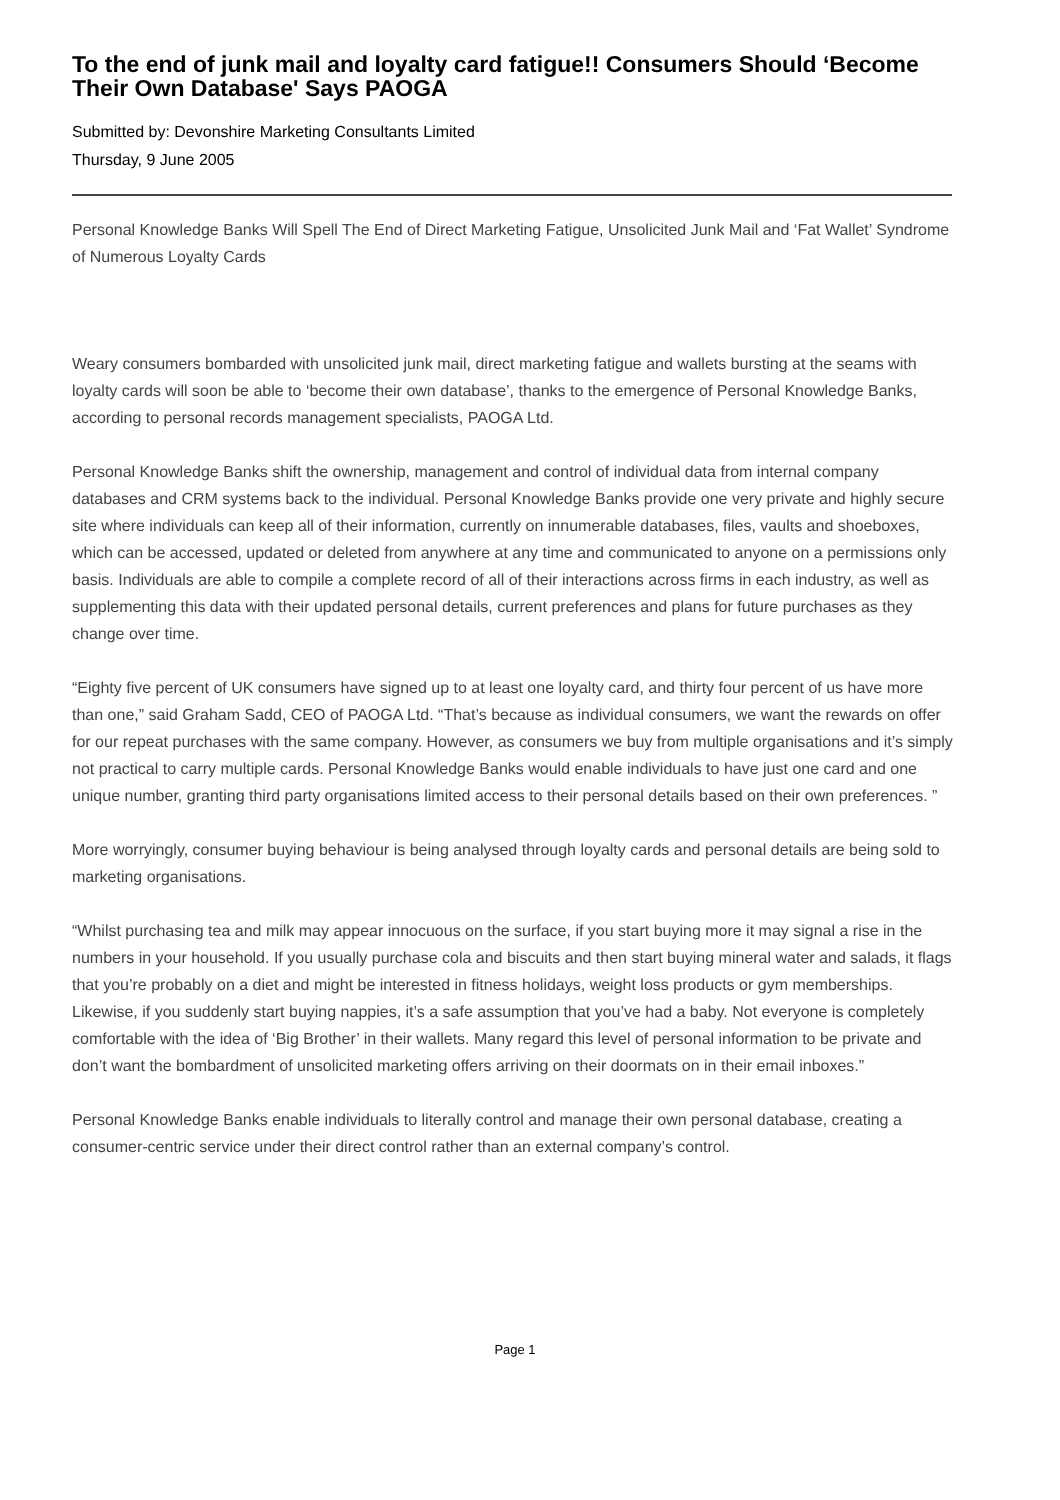To the end of junk mail and loyalty card fatigue!! Consumers Should ‘Become Their Own Database' Says PAOGA
Submitted by: Devonshire Marketing Consultants Limited
Thursday, 9 June 2005
Personal Knowledge Banks Will Spell The End of Direct Marketing Fatigue, Unsolicited Junk Mail and ‘Fat Wallet’ Syndrome of Numerous Loyalty Cards
Weary consumers bombarded with unsolicited junk mail, direct marketing fatigue and wallets bursting at the seams with loyalty cards will soon be able to ‘become their own database’, thanks to the emergence of Personal Knowledge Banks, according to personal records management specialists, PAOGA Ltd.
Personal Knowledge Banks shift the ownership, management and control of individual data from internal company databases and CRM systems back to the individual. Personal Knowledge Banks provide one very private and highly secure site where individuals can keep all of their information, currently on innumerable databases, files, vaults and shoeboxes, which can be accessed, updated or deleted from anywhere at any time and communicated to anyone on a permissions only basis. Individuals are able to compile a complete record of all of their interactions across firms in each industry, as well as supplementing this data with their updated personal details, current preferences and plans for future purchases as they change over time.
“Eighty five percent of UK consumers have signed up to at least one loyalty card, and thirty four percent of us have more than one,” said Graham Sadd, CEO of PAOGA Ltd. “That’s because as individual consumers, we want the rewards on offer for our repeat purchases with the same company. However, as consumers we buy from multiple organisations and it’s simply not practical to carry multiple cards. Personal Knowledge Banks would enable individuals to have just one card and one unique number, granting third party organisations limited access to their personal details based on their own preferences. ”
More worryingly, consumer buying behaviour is being analysed through loyalty cards and personal details are being sold to marketing organisations.
“Whilst purchasing tea and milk may appear innocuous on the surface, if you start buying more it may signal a rise in the numbers in your household. If you usually purchase cola and biscuits and then start buying mineral water and salads, it flags that you’re probably on a diet and might be interested in fitness holidays, weight loss products or gym memberships. Likewise, if you suddenly start buying nappies, it’s a safe assumption that you’ve had a baby. Not everyone is completely comfortable with the idea of ‘Big Brother’ in their wallets. Many regard this level of personal information to be private and don’t want the bombardment of unsolicited marketing offers arriving on their doormats on in their email inboxes.”
Personal Knowledge Banks enable individuals to literally control and manage their own personal database, creating a consumer-centric service under their direct control rather than an external company’s control.
Page 1